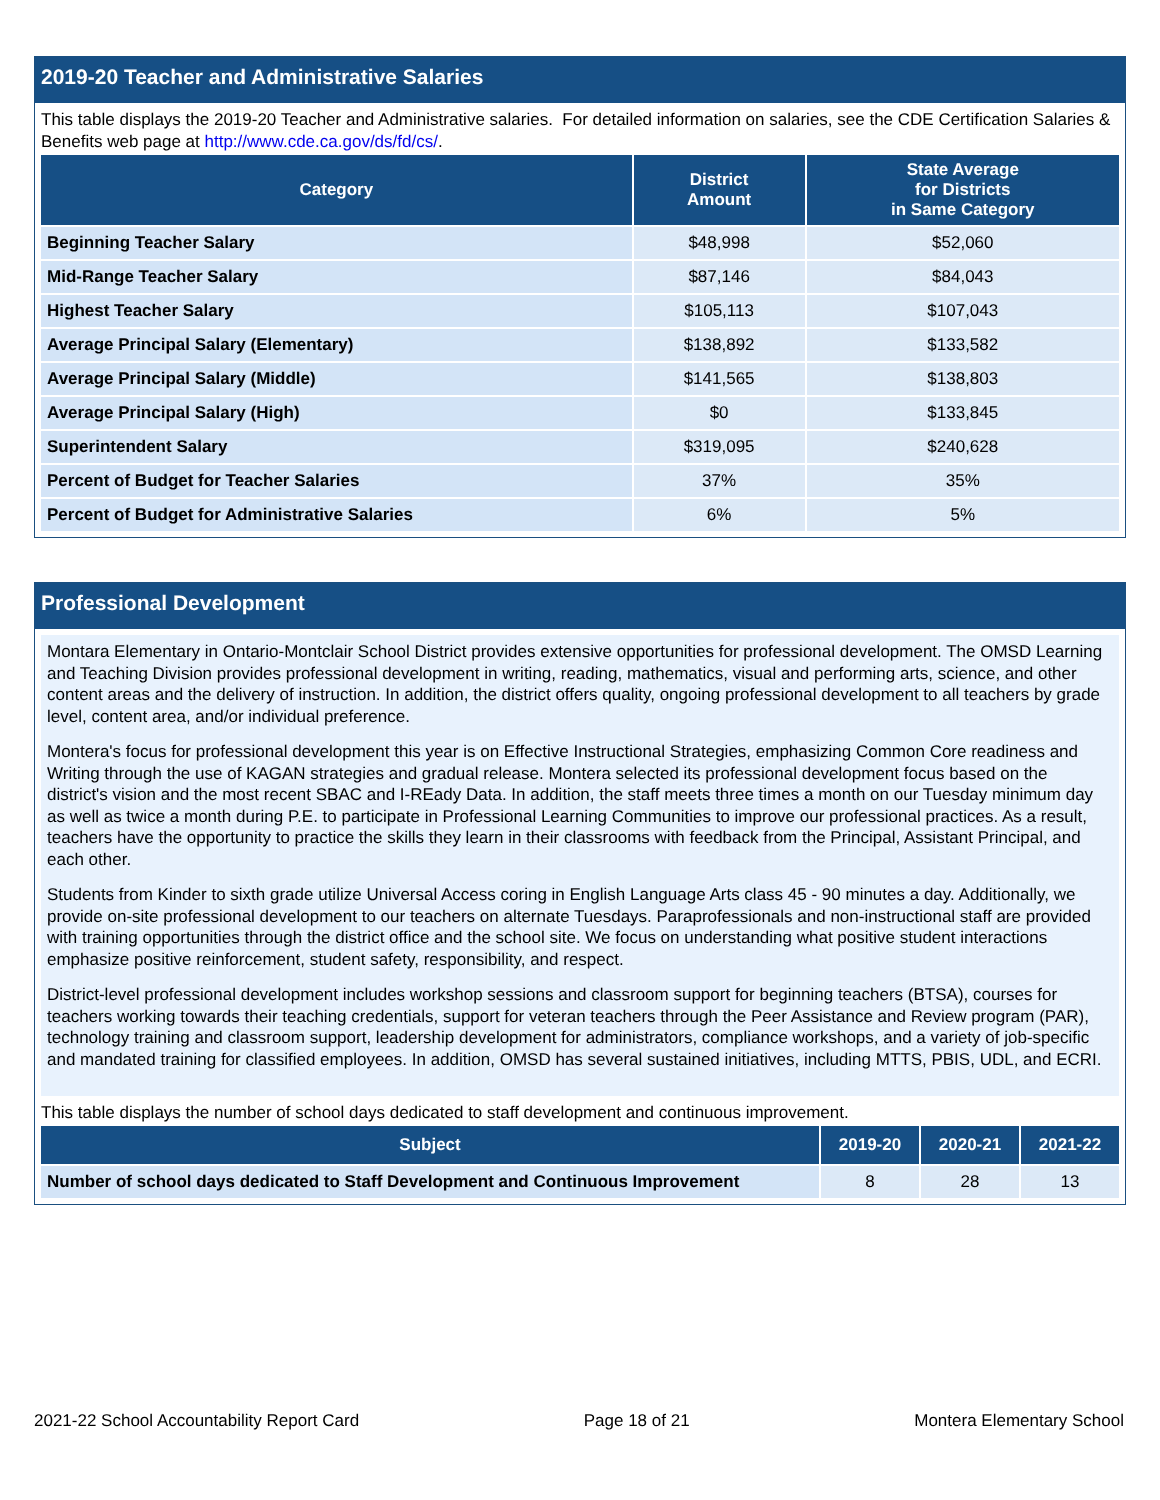2019-20 Teacher and Administrative Salaries
This table displays the 2019-20 Teacher and Administrative salaries. For detailed information on salaries, see the CDE Certification Salaries & Benefits web page at http://www.cde.ca.gov/ds/fd/cs/.
| Category | District Amount | State Average for Districts in Same Category |
| --- | --- | --- |
| Beginning Teacher Salary | $48,998 | $52,060 |
| Mid-Range Teacher Salary | $87,146 | $84,043 |
| Highest Teacher Salary | $105,113 | $107,043 |
| Average Principal Salary (Elementary) | $138,892 | $133,582 |
| Average Principal Salary (Middle) | $141,565 | $138,803 |
| Average Principal Salary (High) | $0 | $133,845 |
| Superintendent Salary | $319,095 | $240,628 |
| Percent of Budget for Teacher Salaries | 37% | 35% |
| Percent of Budget for Administrative Salaries | 6% | 5% |
Professional Development
Montara Elementary in Ontario-Montclair School District provides extensive opportunities for professional development. The OMSD Learning and Teaching Division provides professional development in writing, reading, mathematics, visual and performing arts, science, and other content areas and the delivery of instruction. In addition, the district offers quality, ongoing professional development to all teachers by grade level, content area, and/or individual preference.
Montera's focus for professional development this year is on Effective Instructional Strategies, emphasizing Common Core readiness and Writing through the use of KAGAN strategies and gradual release. Montera selected its professional development focus based on the district's vision and the most recent SBAC and I-REady Data. In addition, the staff meets three times a month on our Tuesday minimum day as well as twice a month during P.E. to participate in Professional Learning Communities to improve our professional practices. As a result, teachers have the opportunity to practice the skills they learn in their classrooms with feedback from the Principal, Assistant Principal, and each other.
Students from Kinder to sixth grade utilize Universal Access coring in English Language Arts class 45 - 90 minutes a day. Additionally, we provide on-site professional development to our teachers on alternate Tuesdays. Paraprofessionals and non-instructional staff are provided with training opportunities through the district office and the school site. We focus on understanding what positive student interactions emphasize positive reinforcement, student safety, responsibility, and respect.
District-level professional development includes workshop sessions and classroom support for beginning teachers (BTSA), courses for teachers working towards their teaching credentials, support for veteran teachers through the Peer Assistance and Review program (PAR), technology training and classroom support, leadership development for administrators, compliance workshops, and a variety of job-specific and mandated training for classified employees. In addition, OMSD has several sustained initiatives, including MTTS, PBIS, UDL, and ECRI.
This table displays the number of school days dedicated to staff development and continuous improvement.
| Subject | 2019-20 | 2020-21 | 2021-22 |
| --- | --- | --- | --- |
| Number of school days dedicated to Staff Development and Continuous Improvement | 8 | 28 | 13 |
2021-22 School Accountability Report Card Page 18 of 21 Montera Elementary School